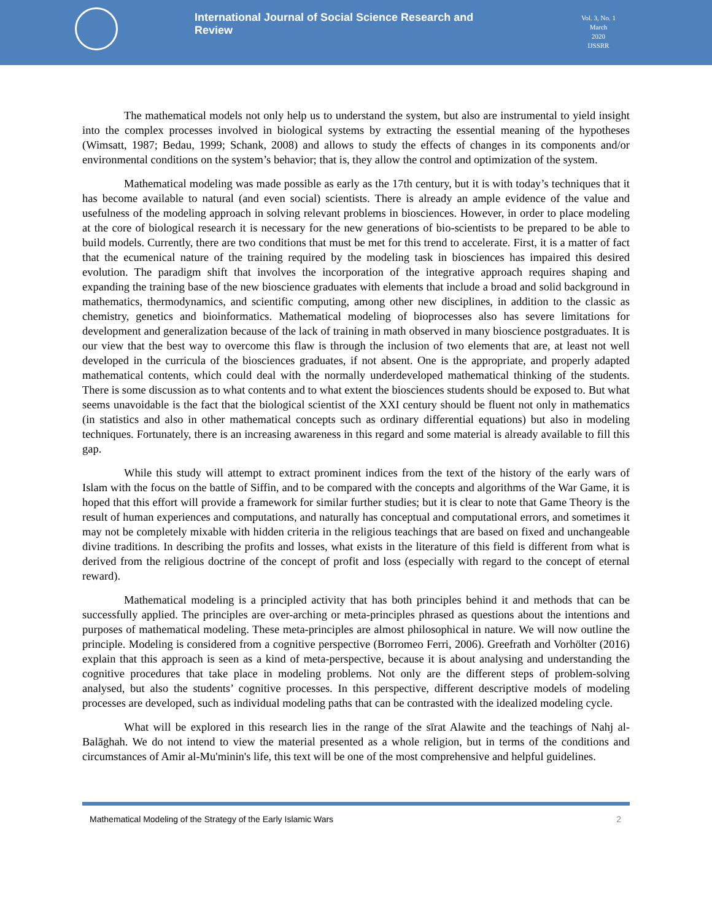International Journal of Social Science Research and Review
Vol. 3, No. 1
March
2020
IJSSRR
The mathematical models not only help us to understand the system, but also are instrumental to yield insight into the complex processes involved in biological systems by extracting the essential meaning of the hypotheses (Wimsatt, 1987; Bedau, 1999; Schank, 2008) and allows to study the effects of changes in its components and/or environmental conditions on the system’s behavior; that is, they allow the control and optimization of the system.
Mathematical modeling was made possible as early as the 17th century, but it is with today’s techniques that it has become available to natural (and even social) scientists. There is already an ample evidence of the value and usefulness of the modeling approach in solving relevant problems in biosciences. However, in order to place modeling at the core of biological research it is necessary for the new generations of bio-scientists to be prepared to be able to build models. Currently, there are two conditions that must be met for this trend to accelerate. First, it is a matter of fact that the ecumenical nature of the training required by the modeling task in biosciences has impaired this desired evolution. The paradigm shift that involves the incorporation of the integrative approach requires shaping and expanding the training base of the new bioscience graduates with elements that include a broad and solid background in mathematics, thermodynamics, and scientific computing, among other new disciplines, in addition to the classic as chemistry, genetics and bioinformatics. Mathematical modeling of bioprocesses also has severe limitations for development and generalization because of the lack of training in math observed in many bioscience postgraduates. It is our view that the best way to overcome this flaw is through the inclusion of two elements that are, at least not well developed in the curricula of the biosciences graduates, if not absent. One is the appropriate, and properly adapted mathematical contents, which could deal with the normally underdeveloped mathematical thinking of the students. There is some discussion as to what contents and to what extent the biosciences students should be exposed to. But what seems unavoidable is the fact that the biological scientist of the XXI century should be fluent not only in mathematics (in statistics and also in other mathematical concepts such as ordinary differential equations) but also in modeling techniques. Fortunately, there is an increasing awareness in this regard and some material is already available to fill this gap.
While this study will attempt to extract prominent indices from the text of the history of the early wars of Islam with the focus on the battle of Siffin, and to be compared with the concepts and algorithms of the War Game, it is hoped that this effort will provide a framework for similar further studies; but it is clear to note that Game Theory is the result of human experiences and computations, and naturally has conceptual and computational errors, and sometimes it may not be completely mixable with hidden criteria in the religious teachings that are based on fixed and unchangeable divine traditions. In describing the profits and losses, what exists in the literature of this field is different from what is derived from the religious doctrine of the concept of profit and loss (especially with regard to the concept of eternal reward).
Mathematical modeling is a principled activity that has both principles behind it and methods that can be successfully applied. The principles are over-arching or meta-principles phrased as questions about the intentions and purposes of mathematical modeling. These meta-principles are almost philosophical in nature. We will now outline the principle. Modeling is considered from a cognitive perspective (Borromeo Ferri, 2006). Greefrath and Vorhölter (2016) explain that this approach is seen as a kind of meta-perspective, because it is about analysing and understanding the cognitive procedures that take place in modeling problems. Not only are the different steps of problem-solving analysed, but also the students’ cognitive processes. In this perspective, different descriptive models of modeling processes are developed, such as individual modeling paths that can be contrasted with the idealized modeling cycle.
What will be explored in this research lies in the range of the sīrat Alawite and the teachings of Nahj al-Balāghah. We do not intend to view the material presented as a whole religion, but in terms of the conditions and circumstances of Amir al-Mu'minin's life, this text will be one of the most comprehensive and helpful guidelines.
Mathematical Modeling of the Strategy of the Early Islamic Wars 2